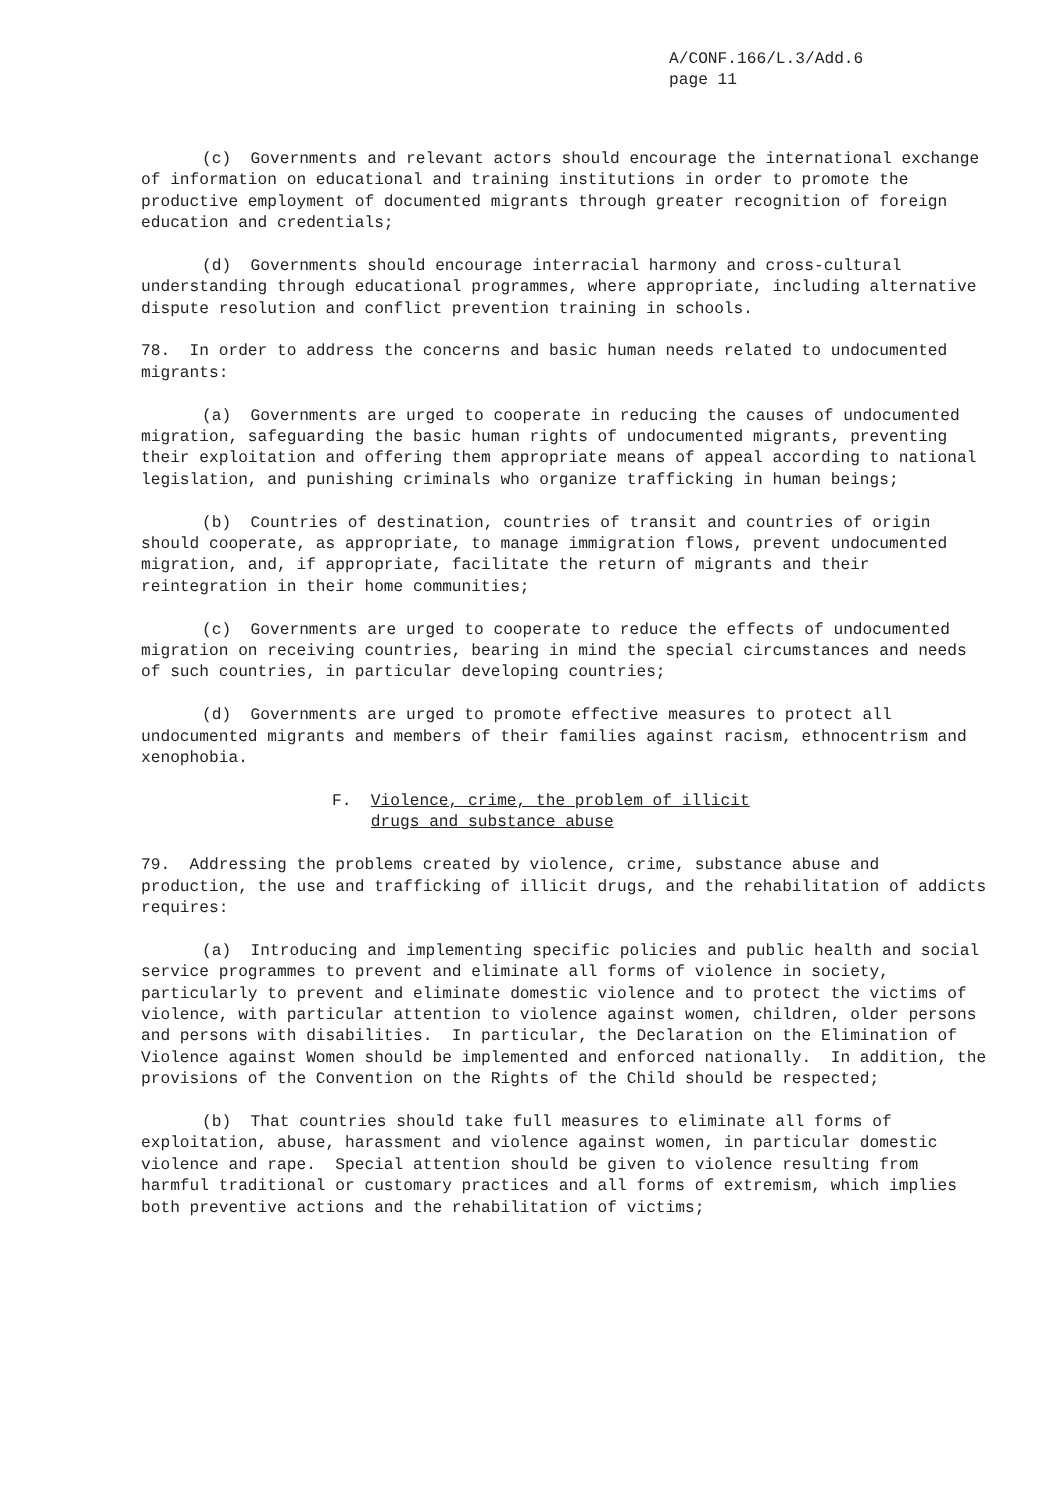A/CONF.166/L.3/Add.6
page 11
(c) Governments and relevant actors should encourage the international exchange of information on educational and training institutions in order to promote the productive employment of documented migrants through greater recognition of foreign education and credentials;
(d) Governments should encourage interracial harmony and cross-cultural understanding through educational programmes, where appropriate, including alternative dispute resolution and conflict prevention training in schools.
78. In order to address the concerns and basic human needs related to undocumented migrants:
(a) Governments are urged to cooperate in reducing the causes of undocumented migration, safeguarding the basic human rights of undocumented migrants, preventing their exploitation and offering them appropriate means of appeal according to national legislation, and punishing criminals who organize trafficking in human beings;
(b) Countries of destination, countries of transit and countries of origin should cooperate, as appropriate, to manage immigration flows, prevent undocumented migration, and, if appropriate, facilitate the return of migrants and their reintegration in their home communities;
(c) Governments are urged to cooperate to reduce the effects of undocumented migration on receiving countries, bearing in mind the special circumstances and needs of such countries, in particular developing countries;
(d) Governments are urged to promote effective measures to protect all undocumented migrants and members of their families against racism, ethnocentrism and xenophobia.
F. Violence, crime, the problem of illicit
drugs and substance abuse
79. Addressing the problems created by violence, crime, substance abuse and production, the use and trafficking of illicit drugs, and the rehabilitation of addicts requires:
(a) Introducing and implementing specific policies and public health and social service programmes to prevent and eliminate all forms of violence in society, particularly to prevent and eliminate domestic violence and to protect the victims of violence, with particular attention to violence against women, children, older persons and persons with disabilities. In particular, the Declaration on the Elimination of Violence against Women should be implemented and enforced nationally. In addition, the provisions of the Convention on the Rights of the Child should be respected;
(b) That countries should take full measures to eliminate all forms of exploitation, abuse, harassment and violence against women, in particular domestic violence and rape. Special attention should be given to violence resulting from harmful traditional or customary practices and all forms of extremism, which implies both preventive actions and the rehabilitation of victims;